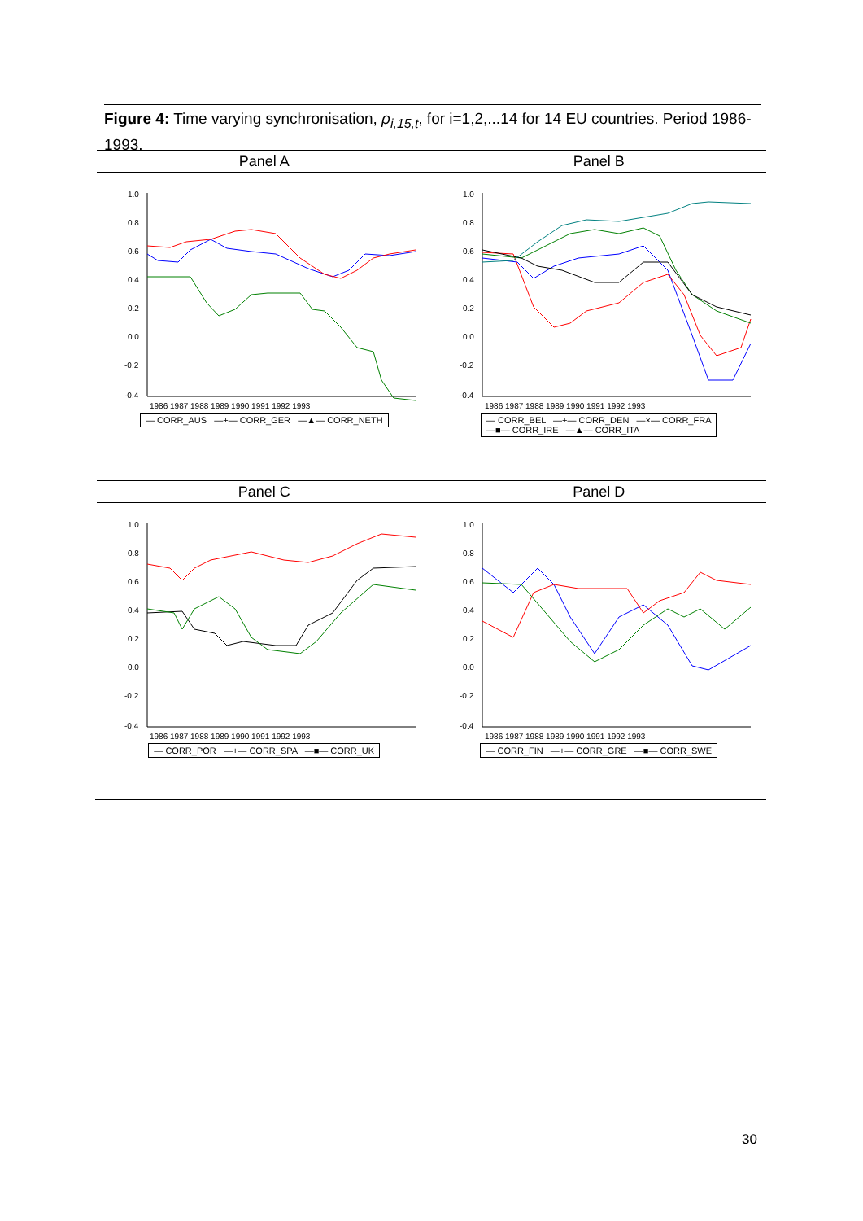Figure 4: Time varying synchronisation, ρ<sub>i,15,t</sub>, for i=1,2,...14 for 14 EU countries. Period 1986-1993.
Panel A
1.0
0.8
0.6
0.4
0.2
0.0
-0.2
-0.4
1986 1987 1988 1989 1990 1991 1992 1993
— CORR_AUS —+— CORR_GER —▲— CORR_NETH
Panel B
1.0
0.8
0.6
0.4
0.2
0.0
-0.2
-0.4
1986 1987 1988 1989 1990 1991 1992 1993
— CORR_BEL —+— CORR_DEN —×— CORR_FRA
—■— CORR_IRE —▲— CORR_ITA
Panel C
1.0
0.8
0.6
0.4
0.2
0.0
-0.2
-0.4
1986 1987 1988 1989 1990 1991 1992 1993
— CORR_POR —+— CORR_SPA —■— CORR_UK
Panel D
1.0
0.8
0.6
0.4
0.2
0.0
-0.2
-0.4
1986 1987 1988 1989 1990 1991 1992 1993
— CORR_FIN —+— CORR_GRE —■— CORR_SWE
30